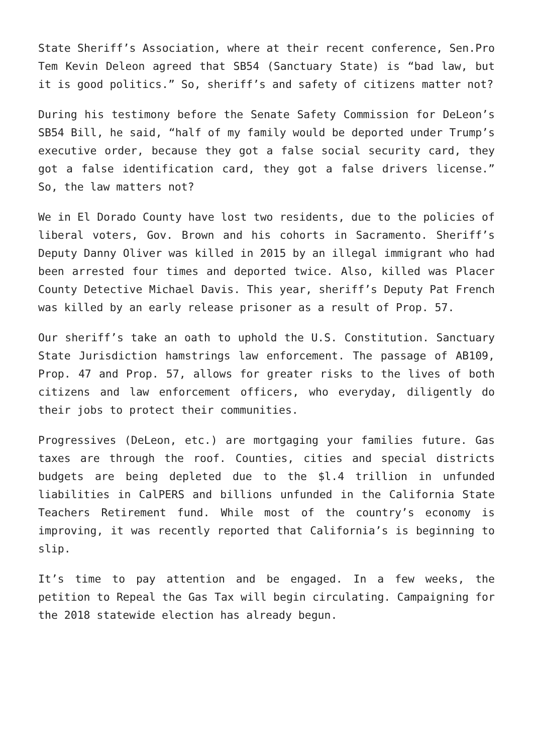State Sheriff’s Association, where at their recent conference, Sen.Pro Tem Kevin Deleon agreed that SB54 (Sanctuary State) is “bad law, but it is good politics.” So, sheriff’s and safety of citizens matter not?
During his testimony before the Senate Safety Commission for DeLeon’s SB54 Bill, he said, “half of my family would be deported under Trump’s executive order, because they got a false social security card, they got a false identification card, they got a false drivers license.” So, the law matters not?
We in El Dorado County have lost two residents, due to the policies of liberal voters, Gov. Brown and his cohorts in Sacramento. Sheriff’s Deputy Danny Oliver was killed in 2015 by an illegal immigrant who had been arrested four times and deported twice. Also, killed was Placer County Detective Michael Davis. This year, sheriff’s Deputy Pat French was killed by an early release prisoner as a result of Prop. 57.
Our sheriff’s take an oath to uphold the U.S. Constitution. Sanctuary State Jurisdiction hamstrings law enforcement. The passage of AB109, Prop. 47 and Prop. 57, allows for greater risks to the lives of both citizens and law enforcement officers, who everyday, diligently do their jobs to protect their communities.
Progressives (DeLeon, etc.) are mortgaging your families future. Gas taxes are through the roof. Counties, cities and special districts budgets are being depleted due to the $l.4 trillion in unfunded liabilities in CalPERS and billions unfunded in the California State Teachers Retirement fund. While most of the country’s economy is improving, it was recently reported that California’s is beginning to slip.
It’s time to pay attention and be engaged. In a few weeks, the petition to Repeal the Gas Tax will begin circulating. Campaigning for the 2018 statewide election has already begun.